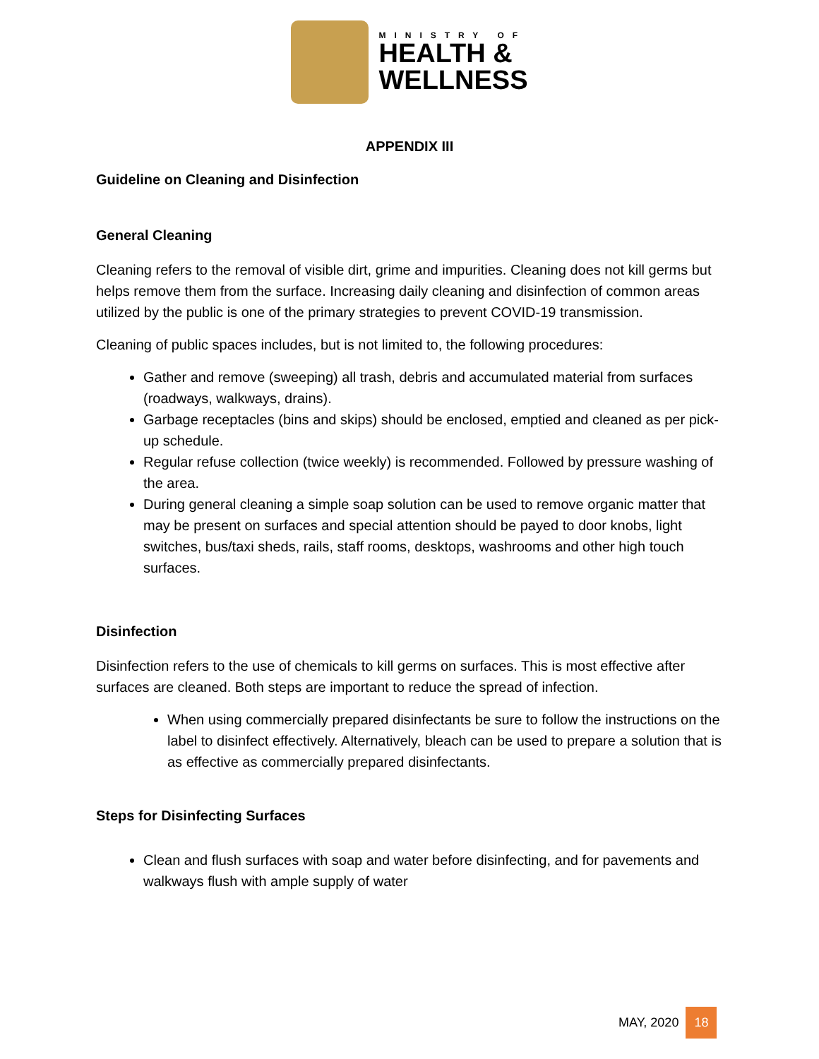MINISTRY OF
HEALTH &
WELLNESS
APPENDIX III
Guideline on Cleaning and Disinfection
General Cleaning
Cleaning refers to the removal of visible dirt, grime and impurities. Cleaning does not kill germs but helps remove them from the surface. Increasing daily cleaning and disinfection of common areas utilized by the public is one of the primary strategies to prevent COVID-19 transmission.
Cleaning of public spaces includes, but is not limited to, the following procedures:
Gather and remove (sweeping) all trash, debris and accumulated material from surfaces (roadways, walkways, drains).
Garbage receptacles (bins and skips) should be enclosed, emptied and cleaned as per pick-up schedule.
Regular refuse collection (twice weekly) is recommended. Followed by pressure washing of the area.
During general cleaning a simple soap solution can be used to remove organic matter that may be present on surfaces and special attention should be payed to door knobs, light switches, bus/taxi sheds, rails, staff rooms, desktops, washrooms and other high touch surfaces.
Disinfection
Disinfection refers to the use of chemicals to kill germs on surfaces. This is most effective after surfaces are cleaned. Both steps are important to reduce the spread of infection.
When using commercially prepared disinfectants be sure to follow the instructions on the label to disinfect effectively. Alternatively, bleach can be used to prepare a solution that is as effective as commercially prepared disinfectants.
Steps for Disinfecting Surfaces
Clean and flush surfaces with soap and water before disinfecting, and for pavements and walkways flush with ample supply of water
MAY, 2020 18